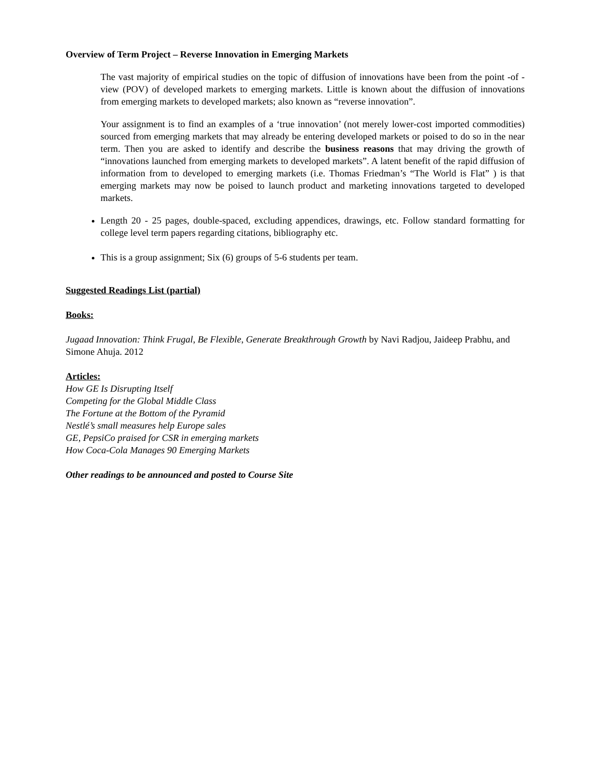Overview of Term Project – Reverse Innovation in Emerging Markets
The vast majority of empirical studies on the topic of diffusion of innovations have been from the point -of -view (POV) of developed markets to emerging markets. Little is known about the diffusion of innovations from emerging markets to developed markets; also known as “reverse innovation”.
Your assignment is to find an examples of a ‘true innovation’ (not merely lower-cost imported commodities) sourced from emerging markets that may already be entering developed markets or poised to do so in the near term. Then you are asked to identify and describe the business reasons that may driving the growth of “innovations launched from emerging markets to developed markets”. A latent benefit of the rapid diffusion of information from to developed to emerging markets (i.e. Thomas Friedman’s “The World is Flat” ) is that emerging markets may now be poised to launch product and marketing innovations targeted to developed markets.
Length 20 - 25 pages, double-spaced, excluding appendices, drawings, etc. Follow standard formatting for college level term papers regarding citations, bibliography etc.
This is a group assignment; Six (6) groups of 5-6 students per team.
Suggested Readings List (partial)
Books:
Jugaad Innovation: Think Frugal, Be Flexible, Generate Breakthrough Growth by Navi Radjou, Jaideep Prabhu, and Simone Ahuja. 2012
Articles:
How GE Is Disrupting Itself
Competing for the Global Middle Class
The Fortune at the Bottom of the Pyramid
Nestlé’s small measures help Europe sales
GE, PepsiCo praised for CSR in emerging markets
How Coca-Cola Manages 90 Emerging Markets
Other readings to be announced and posted to Course Site